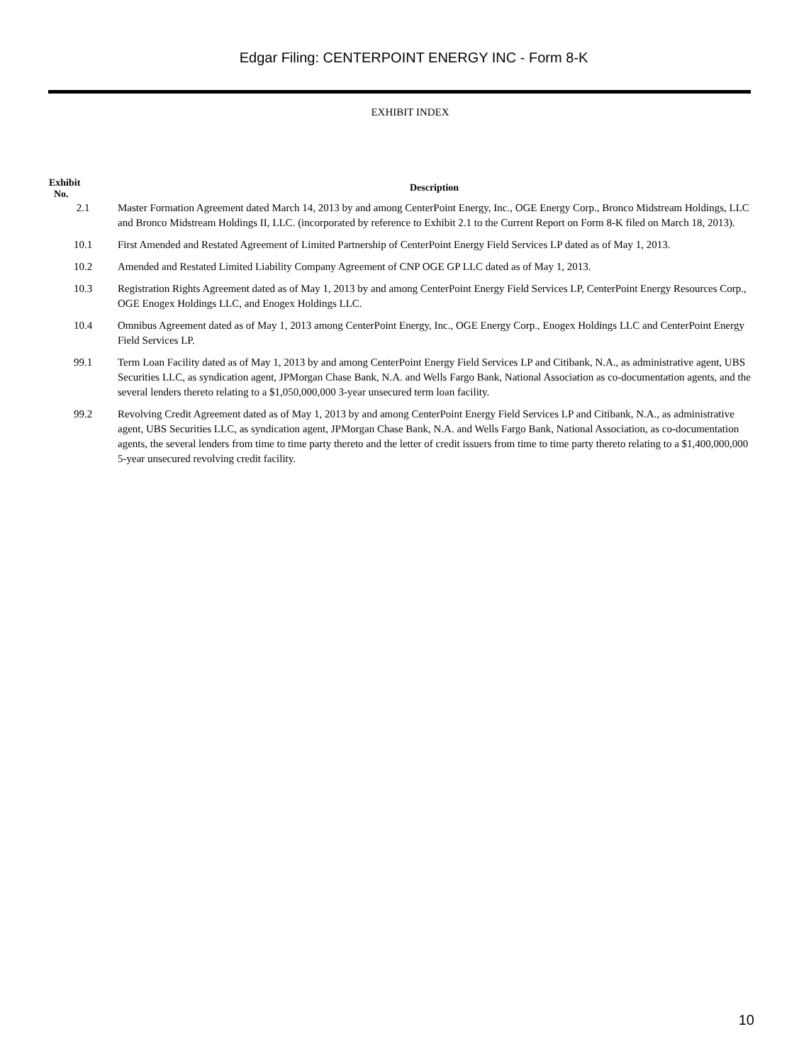Edgar Filing: CENTERPOINT ENERGY INC - Form 8-K
EXHIBIT INDEX
| Exhibit No. | Description |
| --- | --- |
| 2.1 | Master Formation Agreement dated March 14, 2013 by and among CenterPoint Energy, Inc., OGE Energy Corp., Bronco Midstream Holdings, LLC and Bronco Midstream Holdings II, LLC. (incorporated by reference to Exhibit 2.1 to the Current Report on Form 8-K filed on March 18, 2013). |
| 10.1 | First Amended and Restated Agreement of Limited Partnership of CenterPoint Energy Field Services LP dated as of May 1, 2013. |
| 10.2 | Amended and Restated Limited Liability Company Agreement of CNP OGE GP LLC dated as of May 1, 2013. |
| 10.3 | Registration Rights Agreement dated as of May 1, 2013 by and among CenterPoint Energy Field Services LP, CenterPoint Energy Resources Corp., OGE Enogex Holdings LLC, and Enogex Holdings LLC. |
| 10.4 | Omnibus Agreement dated as of May 1, 2013 among CenterPoint Energy, Inc., OGE Energy Corp., Enogex Holdings LLC and CenterPoint Energy Field Services LP. |
| 99.1 | Term Loan Facility dated as of May 1, 2013 by and among CenterPoint Energy Field Services LP and Citibank, N.A., as administrative agent, UBS Securities LLC, as syndication agent, JPMorgan Chase Bank, N.A. and Wells Fargo Bank, National Association as co-documentation agents, and the several lenders thereto relating to a $1,050,000,000 3-year unsecured term loan facility. |
| 99.2 | Revolving Credit Agreement dated as of May 1, 2013 by and among CenterPoint Energy Field Services LP and Citibank, N.A., as administrative agent, UBS Securities LLC, as syndication agent, JPMorgan Chase Bank, N.A. and Wells Fargo Bank, National Association, as co-documentation agents, the several lenders from time to time party thereto and the letter of credit issuers from time to time party thereto relating to a $1,400,000,000 5-year unsecured revolving credit facility. |
10